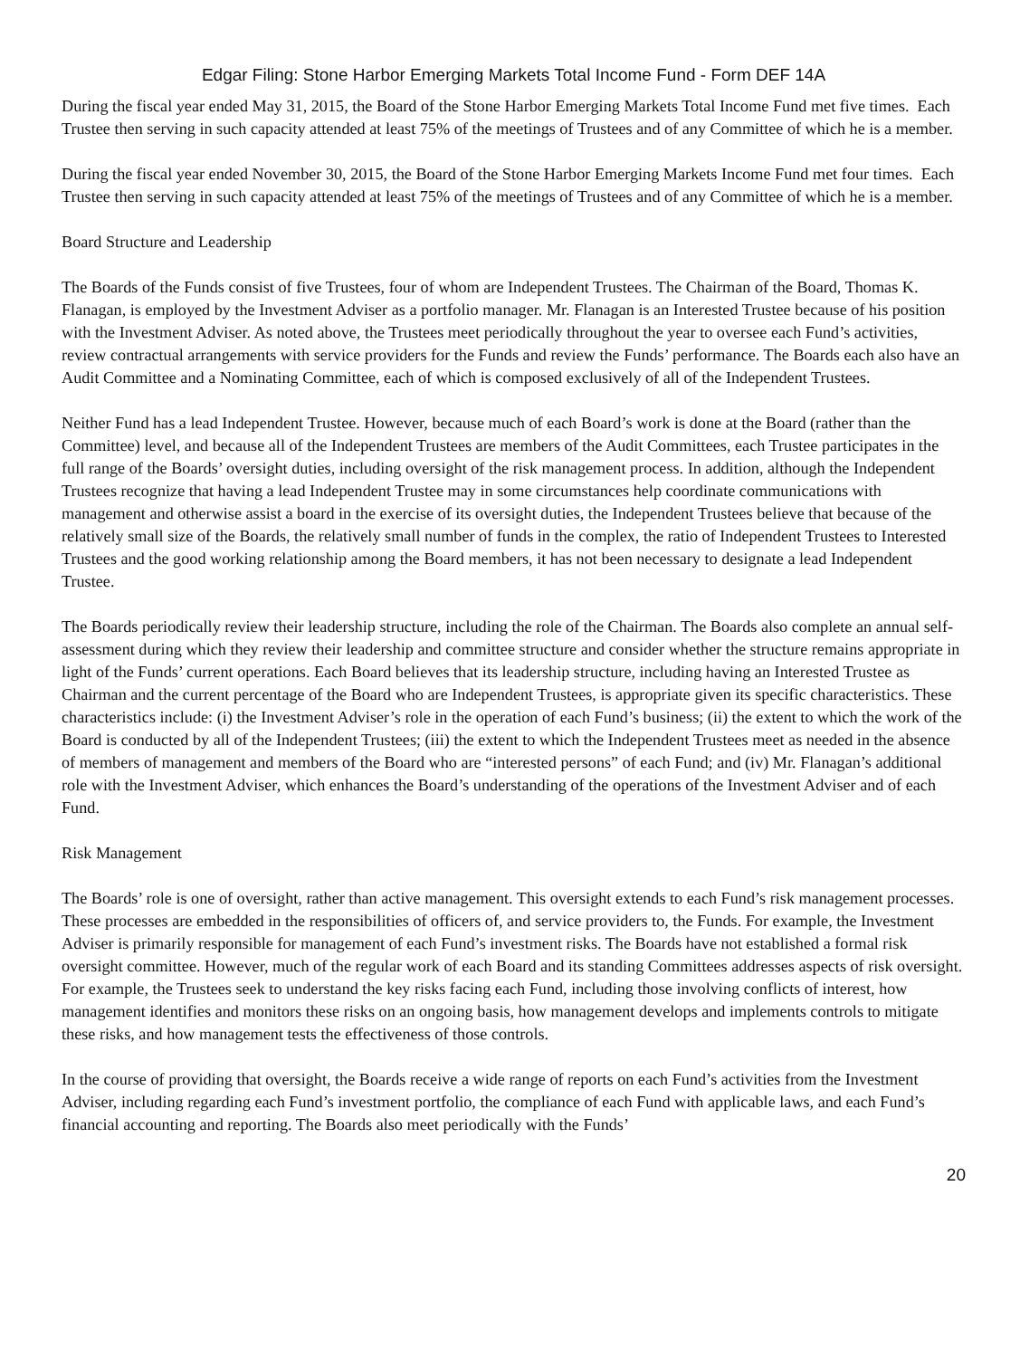Edgar Filing: Stone Harbor Emerging Markets Total Income Fund - Form DEF 14A
During the fiscal year ended May 31, 2015, the Board of the Stone Harbor Emerging Markets Total Income Fund met five times. Each Trustee then serving in such capacity attended at least 75% of the meetings of Trustees and of any Committee of which he is a member.
During the fiscal year ended November 30, 2015, the Board of the Stone Harbor Emerging Markets Income Fund met four times. Each Trustee then serving in such capacity attended at least 75% of the meetings of Trustees and of any Committee of which he is a member.
Board Structure and Leadership
The Boards of the Funds consist of five Trustees, four of whom are Independent Trustees. The Chairman of the Board, Thomas K. Flanagan, is employed by the Investment Adviser as a portfolio manager. Mr. Flanagan is an Interested Trustee because of his position with the Investment Adviser. As noted above, the Trustees meet periodically throughout the year to oversee each Fund’s activities, review contractual arrangements with service providers for the Funds and review the Funds’ performance. The Boards each also have an Audit Committee and a Nominating Committee, each of which is composed exclusively of all of the Independent Trustees.
Neither Fund has a lead Independent Trustee. However, because much of each Board’s work is done at the Board (rather than the Committee) level, and because all of the Independent Trustees are members of the Audit Committees, each Trustee participates in the full range of the Boards’ oversight duties, including oversight of the risk management process. In addition, although the Independent Trustees recognize that having a lead Independent Trustee may in some circumstances help coordinate communications with management and otherwise assist a board in the exercise of its oversight duties, the Independent Trustees believe that because of the relatively small size of the Boards, the relatively small number of funds in the complex, the ratio of Independent Trustees to Interested Trustees and the good working relationship among the Board members, it has not been necessary to designate a lead Independent Trustee.
The Boards periodically review their leadership structure, including the role of the Chairman. The Boards also complete an annual self-assessment during which they review their leadership and committee structure and consider whether the structure remains appropriate in light of the Funds’ current operations. Each Board believes that its leadership structure, including having an Interested Trustee as Chairman and the current percentage of the Board who are Independent Trustees, is appropriate given its specific characteristics. These characteristics include: (i) the Investment Adviser’s role in the operation of each Fund’s business; (ii) the extent to which the work of the Board is conducted by all of the Independent Trustees; (iii) the extent to which the Independent Trustees meet as needed in the absence of members of management and members of the Board who are “interested persons” of each Fund; and (iv) Mr. Flanagan’s additional role with the Investment Adviser, which enhances the Board’s understanding of the operations of the Investment Adviser and of each Fund.
Risk Management
The Boards’ role is one of oversight, rather than active management. This oversight extends to each Fund’s risk management processes. These processes are embedded in the responsibilities of officers of, and service providers to, the Funds. For example, the Investment Adviser is primarily responsible for management of each Fund’s investment risks. The Boards have not established a formal risk oversight committee. However, much of the regular work of each Board and its standing Committees addresses aspects of risk oversight. For example, the Trustees seek to understand the key risks facing each Fund, including those involving conflicts of interest, how management identifies and monitors these risks on an ongoing basis, how management develops and implements controls to mitigate these risks, and how management tests the effectiveness of those controls.
In the course of providing that oversight, the Boards receive a wide range of reports on each Fund’s activities from the Investment Adviser, including regarding each Fund’s investment portfolio, the compliance of each Fund with applicable laws, and each Fund’s financial accounting and reporting. The Boards also meet periodically with the Funds’
20